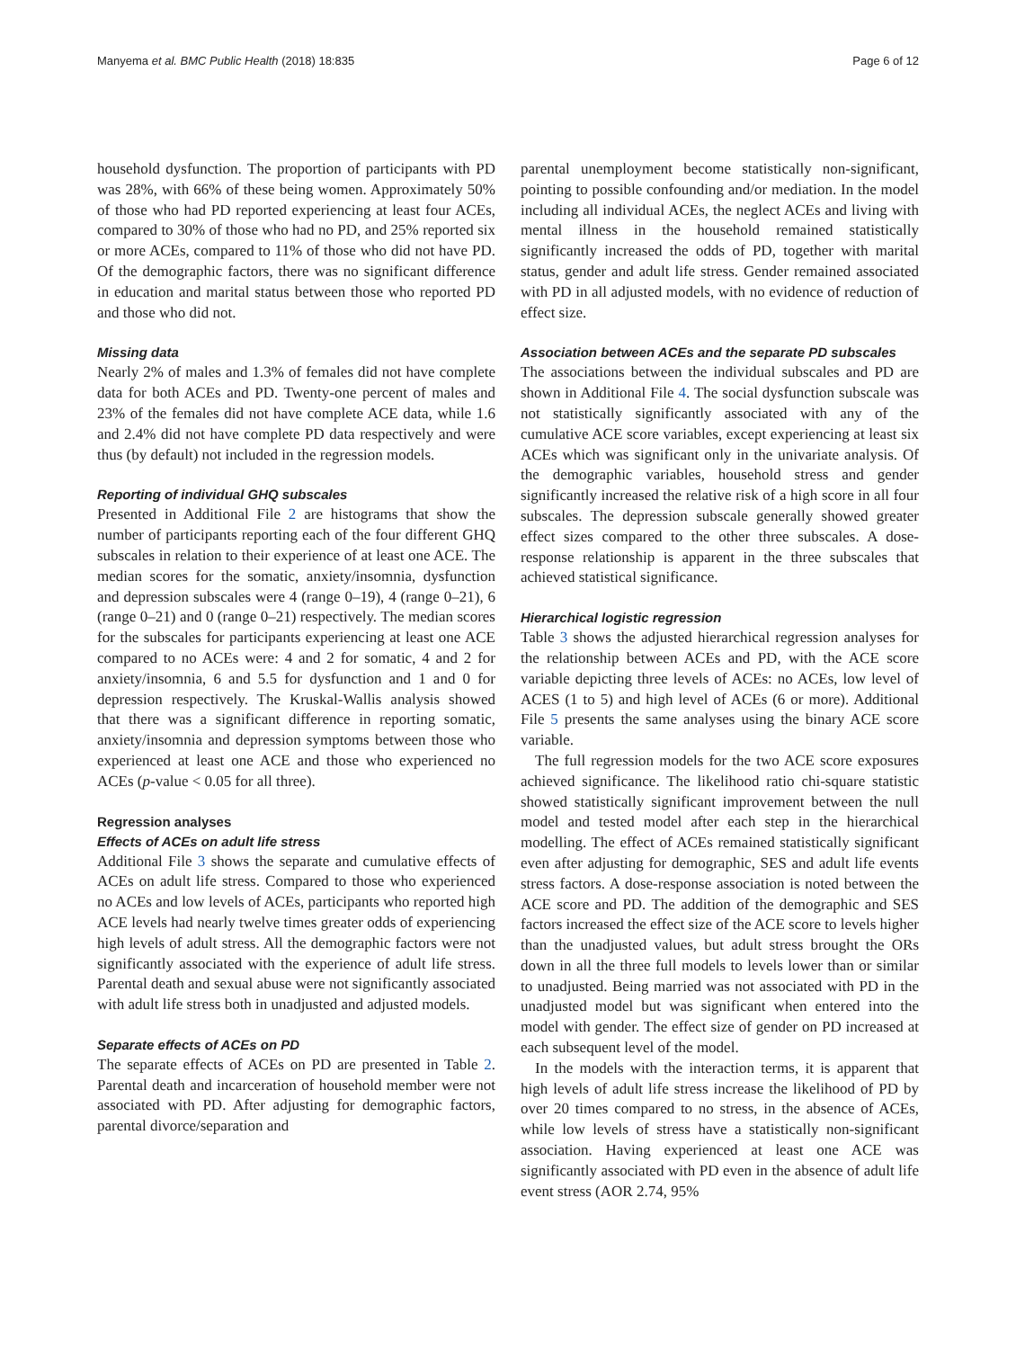Manyema et al. BMC Public Health (2018) 18:835 Page 6 of 12
household dysfunction. The proportion of participants with PD was 28%, with 66% of these being women. Approximately 50% of those who had PD reported experiencing at least four ACEs, compared to 30% of those who had no PD, and 25% reported six or more ACEs, compared to 11% of those who did not have PD. Of the demographic factors, there was no significant difference in education and marital status between those who reported PD and those who did not.
Missing data
Nearly 2% of males and 1.3% of females did not have complete data for both ACEs and PD. Twenty-one percent of males and 23% of the females did not have complete ACE data, while 1.6 and 2.4% did not have complete PD data respectively and were thus (by default) not included in the regression models.
Reporting of individual GHQ subscales
Presented in Additional File 2 are histograms that show the number of participants reporting each of the four different GHQ subscales in relation to their experience of at least one ACE. The median scores for the somatic, anxiety/insomnia, dysfunction and depression subscales were 4 (range 0–19), 4 (range 0–21), 6 (range 0–21) and 0 (range 0–21) respectively. The median scores for the subscales for participants experiencing at least one ACE compared to no ACEs were: 4 and 2 for somatic, 4 and 2 for anxiety/insomnia, 6 and 5.5 for dysfunction and 1 and 0 for depression respectively. The Kruskal-Wallis analysis showed that there was a significant difference in reporting somatic, anxiety/insomnia and depression symptoms between those who experienced at least one ACE and those who experienced no ACEs (p-value < 0.05 for all three).
Regression analyses
Effects of ACEs on adult life stress
Additional File 3 shows the separate and cumulative effects of ACEs on adult life stress. Compared to those who experienced no ACEs and low levels of ACEs, participants who reported high ACE levels had nearly twelve times greater odds of experiencing high levels of adult stress. All the demographic factors were not significantly associated with the experience of adult life stress. Parental death and sexual abuse were not significantly associated with adult life stress both in unadjusted and adjusted models.
Separate effects of ACEs on PD
The separate effects of ACEs on PD are presented in Table 2. Parental death and incarceration of household member were not associated with PD. After adjusting for demographic factors, parental divorce/separation and
parental unemployment become statistically non-significant, pointing to possible confounding and/or mediation. In the model including all individual ACEs, the neglect ACEs and living with mental illness in the household remained statistically significantly increased the odds of PD, together with marital status, gender and adult life stress. Gender remained associated with PD in all adjusted models, with no evidence of reduction of effect size.
Association between ACEs and the separate PD subscales
The associations between the individual subscales and PD are shown in Additional File 4. The social dysfunction subscale was not statistically significantly associated with any of the cumulative ACE score variables, except experiencing at least six ACEs which was significant only in the univariate analysis. Of the demographic variables, household stress and gender significantly increased the relative risk of a high score in all four subscales. The depression subscale generally showed greater effect sizes compared to the other three subscales. A dose-response relationship is apparent in the three subscales that achieved statistical significance.
Hierarchical logistic regression
Table 3 shows the adjusted hierarchical regression analyses for the relationship between ACEs and PD, with the ACE score variable depicting three levels of ACEs: no ACEs, low level of ACES (1 to 5) and high level of ACEs (6 or more). Additional File 5 presents the same analyses using the binary ACE score variable.
The full regression models for the two ACE score exposures achieved significance. The likelihood ratio chi-square statistic showed statistically significant improvement between the null model and tested model after each step in the hierarchical modelling. The effect of ACEs remained statistically significant even after adjusting for demographic, SES and adult life events stress factors. A dose-response association is noted between the ACE score and PD. The addition of the demographic and SES factors increased the effect size of the ACE score to levels higher than the unadjusted values, but adult stress brought the ORs down in all the three full models to levels lower than or similar to unadjusted. Being married was not associated with PD in the unadjusted model but was significant when entered into the model with gender. The effect size of gender on PD increased at each subsequent level of the model.
In the models with the interaction terms, it is apparent that high levels of adult life stress increase the likelihood of PD by over 20 times compared to no stress, in the absence of ACEs, while low levels of stress have a statistically non-significant association. Having experienced at least one ACE was significantly associated with PD even in the absence of adult life event stress (AOR 2.74, 95%